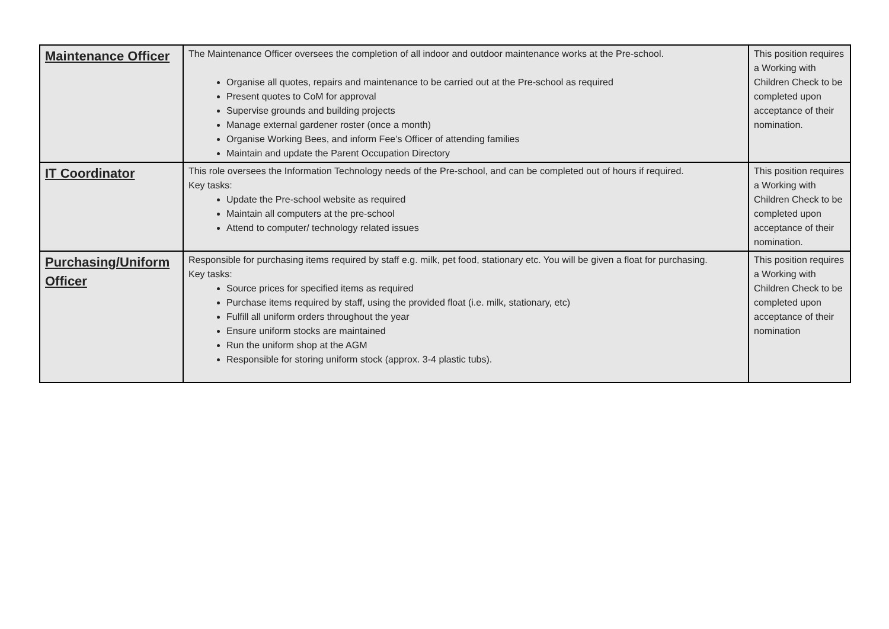| Maintenance Officer | The Maintenance Officer oversees the completion of all indoor and outdoor maintenance works at the Pre-school. Organise all quotes, repairs and maintenance to be carried out at the Pre-school as required Present quotes to CoM for approval Supervise grounds and building projects Manage external gardener roster (once a month) Organise Working Bees, and inform Fee’s Officer of attending families Maintain and update the Parent Occupation Directory | This position requires a Working with Children Check to be completed upon acceptance of their nomination. |
| IT Coordinator | This role oversees the Information Technology needs of the Pre-school, and can be completed out of hours if required. Key tasks: Update the Pre-school website as required Maintain all computers at the pre-school Attend to computer/ technology related issues | This position requires a Working with Children Check to be completed upon acceptance of their nomination. |
| Purchasing/Uniform Officer | Responsible for purchasing items required by staff e.g. milk, pet food, stationary etc. You will be given a float for purchasing. Key tasks: Source prices for specified items as required Purchase items required by staff, using the provided float (i.e. milk, stationary, etc) Fulfill all uniform orders throughout the year Ensure uniform stocks are maintained Run the uniform shop at the AGM Responsible for storing uniform stock (approx. 3-4 plastic tubs). | This position requires a Working with Children Check to be completed upon acceptance of their nomination |